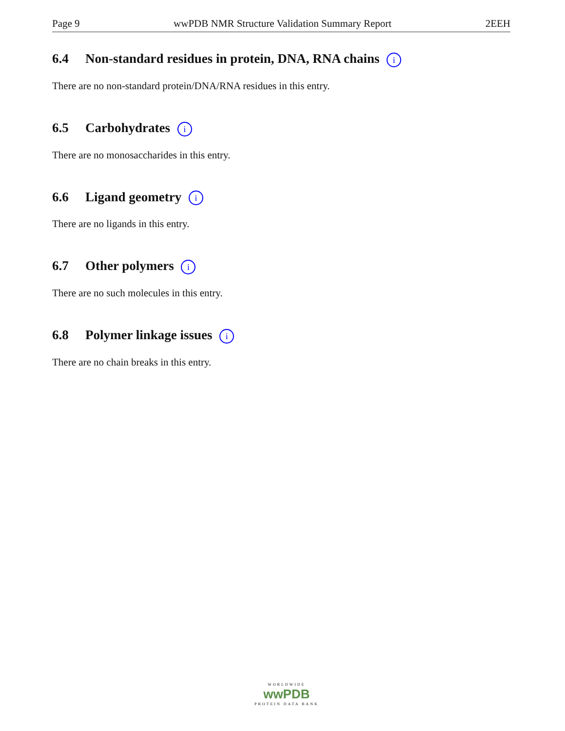Page 9 wwPDB NMR Structure Validation Summary Report 2EEH
6.4 Non-standard residues in protein, DNA, RNA chains i
There are no non-standard protein/DNA/RNA residues in this entry.
6.5 Carbohydrates i
There are no monosaccharides in this entry.
6.6 Ligand geometry i
There are no ligands in this entry.
6.7 Other polymers i
There are no such molecules in this entry.
6.8 Polymer linkage issues i
There are no chain breaks in this entry.
WORLDWIDE
wwPDB
PROTEIN DATA BANK